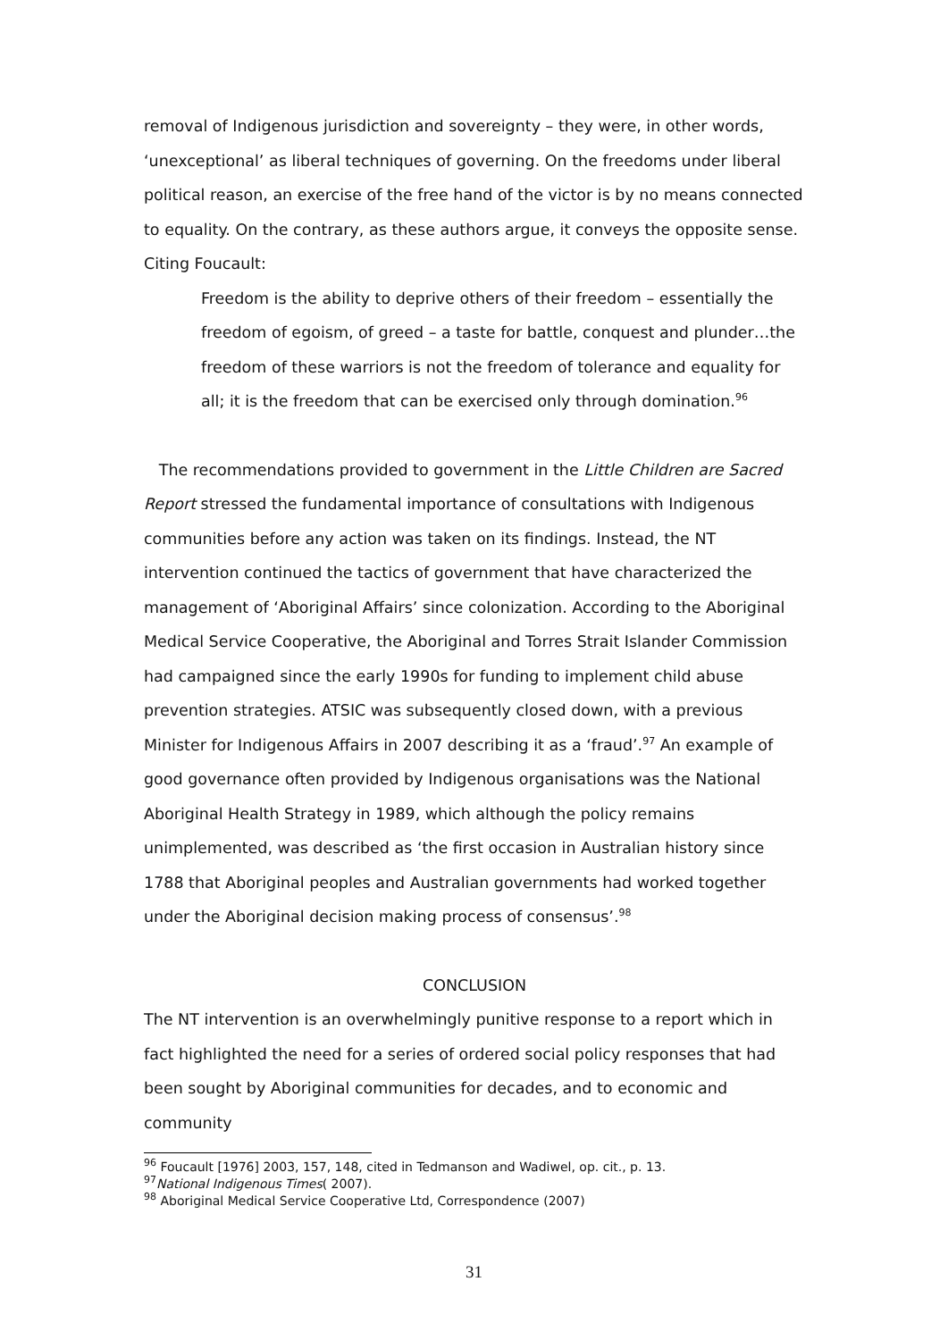removal of Indigenous jurisdiction and sovereignty – they were, in other words, ‘unexceptional’ as liberal techniques of governing. On the freedoms under liberal political reason, an exercise of the free hand of the victor is by no means connected to equality. On the contrary, as these authors argue, it conveys the opposite sense. Citing Foucault:
Freedom is the ability to deprive others of their freedom – essentially the freedom of egoism, of greed – a taste for battle, conquest and plunder…the freedom of these warriors is not the freedom of tolerance and equality for all; it is the freedom that can be exercised only through domination.<sup>96</sup>
The recommendations provided to government in the Little Children are Sacred Report stressed the fundamental importance of consultations with Indigenous communities before any action was taken on its findings. Instead, the NT intervention continued the tactics of government that have characterized the management of ‘Aboriginal Affairs’ since colonization. According to the Aboriginal Medical Service Cooperative, the Aboriginal and Torres Strait Islander Commission had campaigned since the early 1990s for funding to implement child abuse prevention strategies. ATSIC was subsequently closed down, with a previous Minister for Indigenous Affairs in 2007 describing it as a ‘fraud’.<sup>97</sup> An example of good governance often provided by Indigenous organisations was the National Aboriginal Health Strategy in 1989, which although the policy remains unimplemented, was described as ‘the first occasion in Australian history since 1788 that Aboriginal peoples and Australian governments had worked together under the Aboriginal decision making process of consensus’.<sup>98</sup>
CONCLUSION
The NT intervention is an overwhelmingly punitive response to a report which in fact highlighted the need for a series of ordered social policy responses that had been sought by Aboriginal communities for decades, and to economic and community
<sup>96</sup> Foucault [1976] 2003, 157, 148, cited in Tedmanson and Wadiwel, op. cit., p. 13.
<sup>97</sup> National Indigenous Times( 2007).
<sup>98</sup> Aboriginal Medical Service Cooperative Ltd, Correspondence (2007)
31